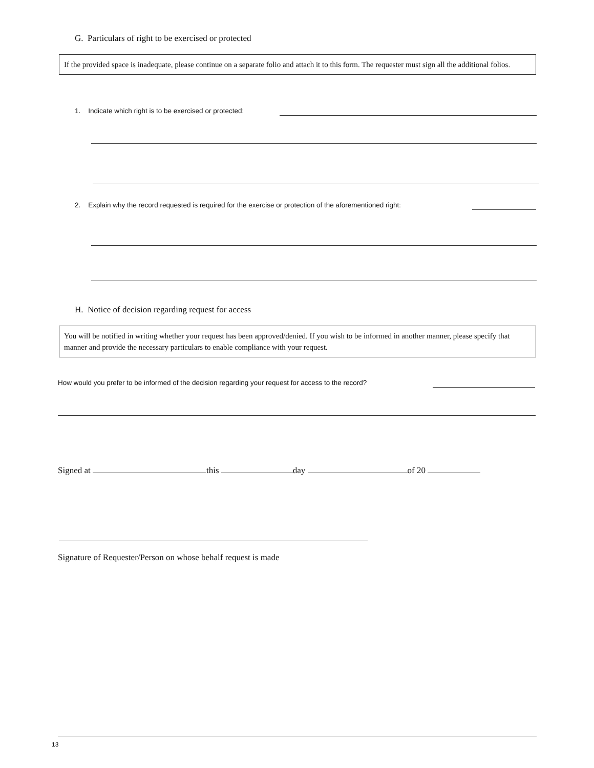G. Particulars of right to be exercised or protected
If the provided space is inadequate, please continue on a separate folio and attach it to this form. The requester must sign all the additional folios.
1. Indicate which right is to be exercised or protected:
2. Explain why the record requested is required for the exercise or protection of the aforementioned right:
H. Notice of decision regarding request for access
You will be notified in writing whether your request has been approved/denied. If you wish to be informed in another manner, please specify that manner and provide the necessary particulars to enable compliance with your request.
How would you prefer to be informed of the decision regarding your request for access to the record?
Signed at this day of 20
Signature of Requester/Person on whose behalf request is made
13